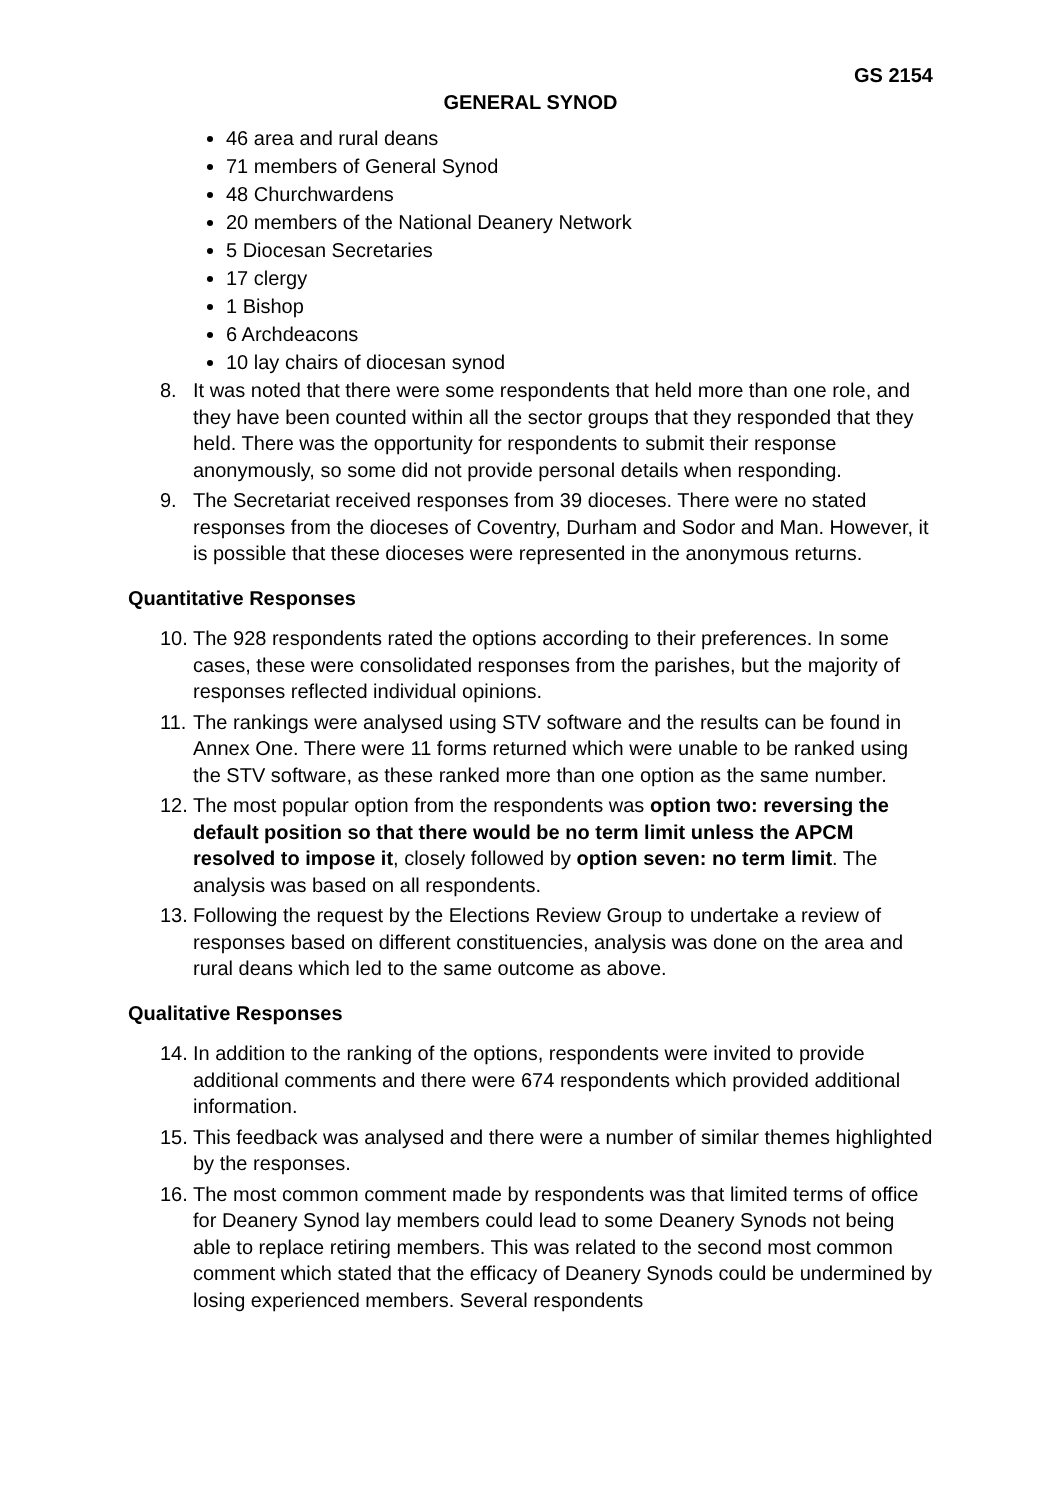GS 2154
GENERAL SYNOD
46 area and rural deans
71 members of General Synod
48 Churchwardens
20 members of the National Deanery Network
5 Diocesan Secretaries
17 clergy
1 Bishop
6 Archdeacons
10 lay chairs of diocesan synod
8. It was noted that there were some respondents that held more than one role, and they have been counted within all the sector groups that they responded that they held. There was the opportunity for respondents to submit their response anonymously, so some did not provide personal details when responding.
9. The Secretariat received responses from 39 dioceses. There were no stated responses from the dioceses of Coventry, Durham and Sodor and Man. However, it is possible that these dioceses were represented in the anonymous returns.
Quantitative Responses
10. The 928 respondents rated the options according to their preferences. In some cases, these were consolidated responses from the parishes, but the majority of responses reflected individual opinions.
11. The rankings were analysed using STV software and the results can be found in Annex One. There were 11 forms returned which were unable to be ranked using the STV software, as these ranked more than one option as the same number.
12. The most popular option from the respondents was option two: reversing the default position so that there would be no term limit unless the APCM resolved to impose it, closely followed by option seven: no term limit. The analysis was based on all respondents.
13. Following the request by the Elections Review Group to undertake a review of responses based on different constituencies, analysis was done on the area and rural deans which led to the same outcome as above.
Qualitative Responses
14. In addition to the ranking of the options, respondents were invited to provide additional comments and there were 674 respondents which provided additional information.
15. This feedback was analysed and there were a number of similar themes highlighted by the responses.
16. The most common comment made by respondents was that limited terms of office for Deanery Synod lay members could lead to some Deanery Synods not being able to replace retiring members. This was related to the second most common comment which stated that the efficacy of Deanery Synods could be undermined by losing experienced members. Several respondents